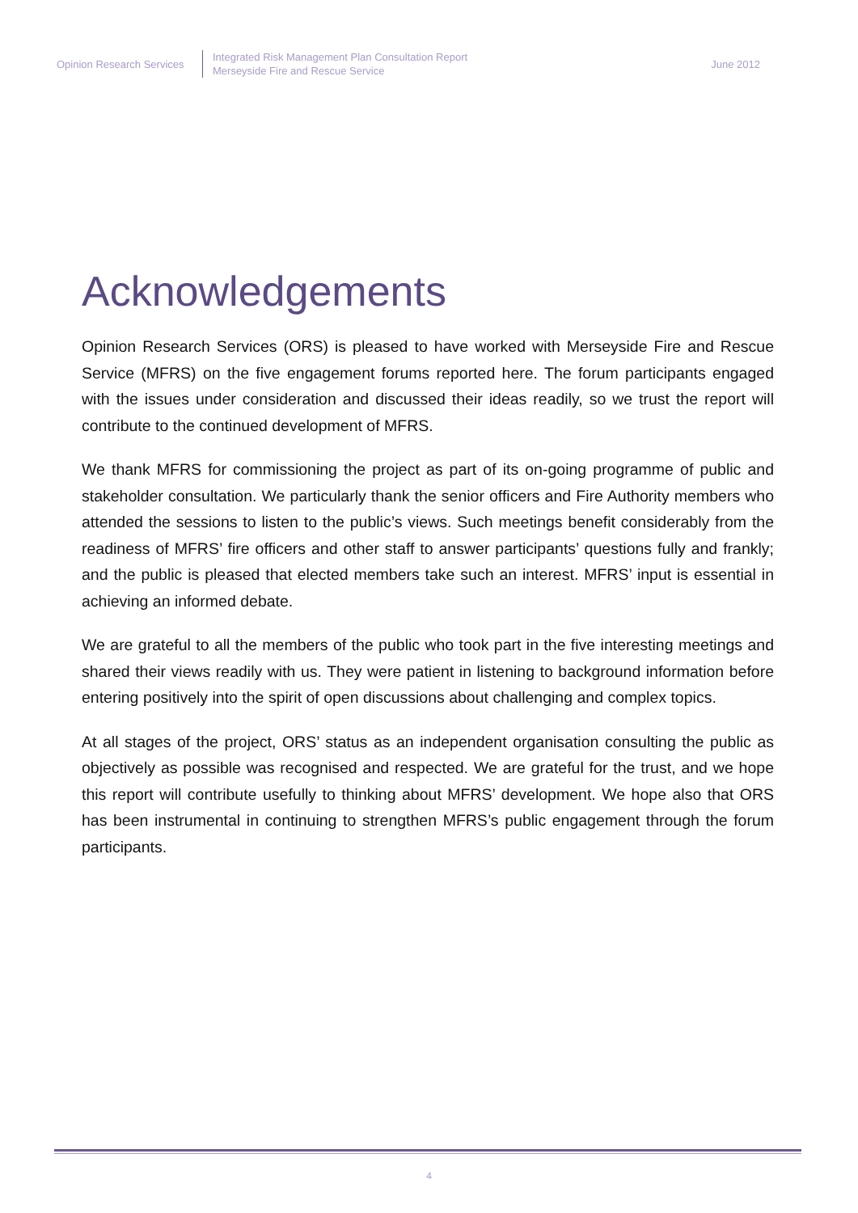Opinion Research Services
Integrated Risk Management Plan Consultation Report
Merseyside Fire and Rescue Service
June 2012
Acknowledgements
Opinion Research Services (ORS) is pleased to have worked with Merseyside Fire and Rescue Service (MFRS) on the five engagement forums reported here. The forum participants engaged with the issues under consideration and discussed their ideas readily, so we trust the report will contribute to the continued development of MFRS.
We thank MFRS for commissioning the project as part of its on-going programme of public and stakeholder consultation. We particularly thank the senior officers and Fire Authority members who attended the sessions to listen to the public’s views. Such meetings benefit considerably from the readiness of MFRS’ fire officers and other staff to answer participants’ questions fully and frankly; and the public is pleased that elected members take such an interest. MFRS’ input is essential in achieving an informed debate.
We are grateful to all the members of the public who took part in the five interesting meetings and shared their views readily with us. They were patient in listening to background information before entering positively into the spirit of open discussions about challenging and complex topics.
At all stages of the project, ORS’ status as an independent organisation consulting the public as objectively as possible was recognised and respected. We are grateful for the trust, and we hope this report will contribute usefully to thinking about MFRS’ development. We hope also that ORS has been instrumental in continuing to strengthen MFRS’s public engagement through the forum participants.
4